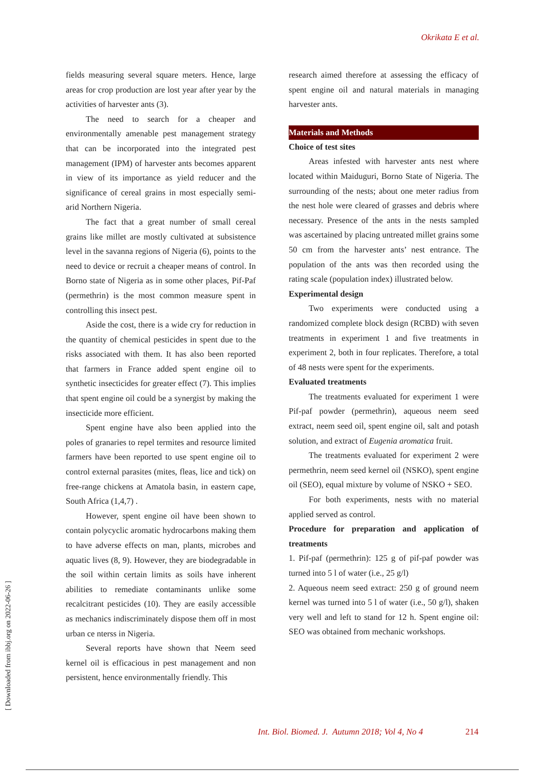Okrikata E et al.
fields measuring several square meters. Hence, large areas for crop production are lost year after year by the activities of harvester ants (3).
The need to search for a cheaper and environmentally amenable pest management strategy that can be incorporated into the integrated pest management (IPM) of harvester ants becomes apparent in view of its importance as yield reducer and the significance of cereal grains in most especially semi-arid Northern Nigeria.
The fact that a great number of small cereal grains like millet are mostly cultivated at subsistence level in the savanna regions of Nigeria (6), points to the need to device or recruit a cheaper means of control. In Borno state of Nigeria as in some other places, Pif-Paf (permethrin) is the most common measure spent in controlling this insect pest.
Aside the cost, there is a wide cry for reduction in the quantity of chemical pesticides in spent due to the risks associated with them. It has also been reported that farmers in France added spent engine oil to synthetic insecticides for greater effect (7). This implies that spent engine oil could be a synergist by making the insecticide more efficient.
Spent engine have also been applied into the poles of granaries to repel termites and resource limited farmers have been reported to use spent engine oil to control external parasites (mites, fleas, lice and tick) on free-range chickens at Amatola basin, in eastern cape, South Africa (1,4,7) .
However, spent engine oil have been shown to contain polycyclic aromatic hydrocarbons making them to have adverse effects on man, plants, microbes and aquatic lives (8, 9). However, they are biodegradable in the soil within certain limits as soils have inherent abilities to remediate contaminants unlike some recalcitrant pesticides (10). They are easily accessible as mechanics indiscriminately dispose them off in most urban ce nterss in Nigeria.
Several reports have shown that Neem seed kernel oil is efficacious in pest management and non persistent, hence environmentally friendly. This
research aimed therefore at assessing the efficacy of spent engine oil and natural materials in managing harvester ants.
Materials and Methods
Choice of test sites
Areas infested with harvester ants nest where located within Maiduguri, Borno State of Nigeria. The surrounding of the nests; about one meter radius from the nest hole were cleared of grasses and debris where necessary. Presence of the ants in the nests sampled was ascertained by placing untreated millet grains some 50 cm from the harvester ants’ nest entrance. The population of the ants was then recorded using the rating scale (population index) illustrated below.
Experimental design
Two experiments were conducted using a randomized complete block design (RCBD) with seven treatments in experiment 1 and five treatments in experiment 2, both in four replicates. Therefore, a total of 48 nests were spent for the experiments.
Evaluated treatments
The treatments evaluated for experiment 1 were Pif-paf powder (permethrin), aqueous neem seed extract, neem seed oil, spent engine oil, salt and potash solution, and extract of Eugenia aromatica fruit.
The treatments evaluated for experiment 2 were permethrin, neem seed kernel oil (NSKO), spent engine oil (SEO), equal mixture by volume of NSKO + SEO.
For both experiments, nests with no material applied served as control.
Procedure for preparation and application of treatments
1. Pif-paf (permethrin): 125 g of pif-paf powder was turned into 5 l of water (i.e., 25 g/l)
2. Aqueous neem seed extract: 250 g of ground neem kernel was turned into 5 l of water (i.e., 50 g/l), shaken very well and left to stand for 12 h. Spent engine oil: SEO was obtained from mechanic workshops.
[ Downloaded from ibbj.org on 2022-06-26 ]
Int. Biol. Biomed. J. Autumn 2018; Vol 4, No 4
214